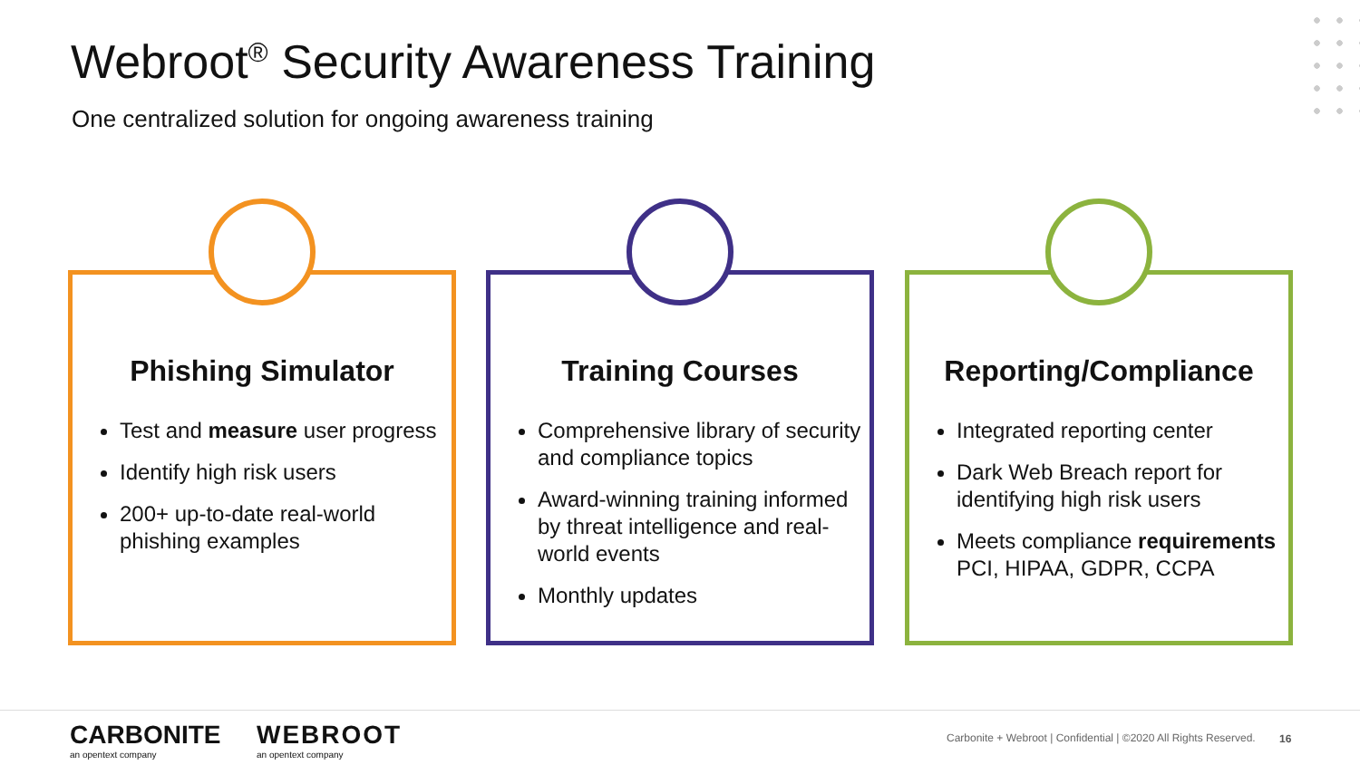Webroot<sup>®</sup> Security Awareness Training
One centralized solution for ongoing awareness training
Phishing Simulator
Test and measure user progress
Identify high risk users
200+ up-to-date real-world phishing examples
Training Courses
Comprehensive library of security and compliance topics
Award-winning training informed by threat intelligence and real-world events
Monthly updates
Reporting/Compliance
Integrated reporting center
Dark Web Breach report for identifying high risk users
Meets compliance requirements PCI, HIPAA, GDPR, CCPA
CARBONITE
an opentext company
WEBROOT
an opentext company
Carbonite + Webroot | Confidential | ©2020 All Rights Reserved.
16